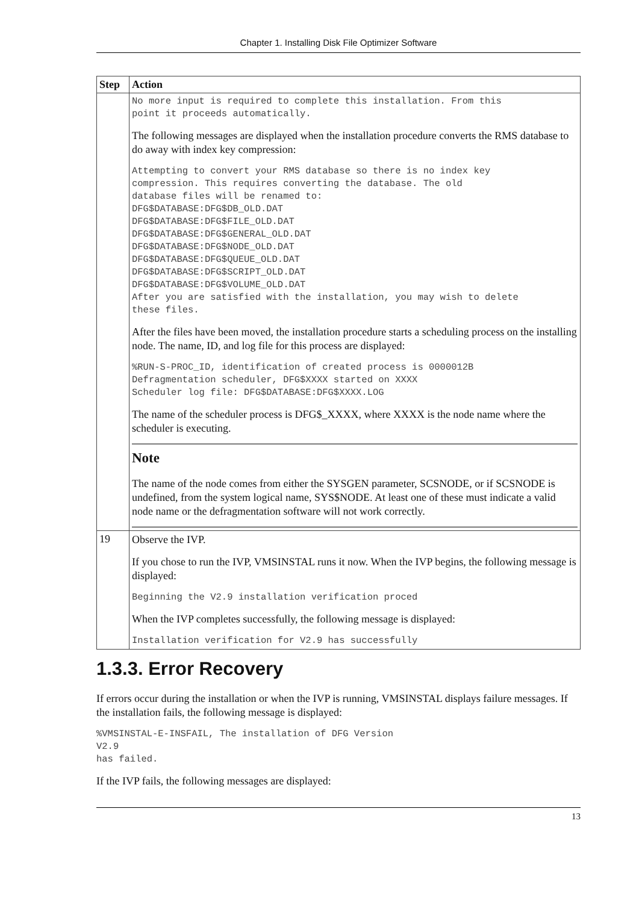Chapter 1. Installing Disk File Optimizer Software
| Step | Action |
| --- | --- |
| | No more input is required to complete this installation. From this point it proceeds automatically. The following messages are displayed when the installation procedure converts the RMS database to do away with index key compression: Attempting to convert your RMS database so there is no index key compression. This requires converting the database. The old database files will be renamed to: DFG$DATABASE:DFG$DB_OLD.DAT DFG$DATABASE:DFG$FILE_OLD.DAT DFG$DATABASE:DFG$GENERAL_OLD.DAT DFG$DATABASE:DFG$NODE_OLD.DAT DFG$DATABASE:DFG$QUEUE_OLD.DAT DFG$DATABASE:DFG$SCRIPT_OLD.DAT DFG$DATABASE:DFG$VOLUME_OLD.DAT After you are satisfied with the installation, you may wish to delete these files. After the files have been moved, the installation procedure starts a scheduling process on the installing node. The name, ID, and log file for this process are displayed: %RUN-S-PROC_ID, identification of created process is 0000012B Defragmentation scheduler, DFG$XXXX started on XXXX Scheduler log file: DFG$DATABASE:DFG$XXXX.LOG The name of the scheduler process is DFG$_XXXX, where XXXX is the node name where the scheduler is executing. Note The name of the node comes from either the SYSGEN parameter, SCSNODE, or if SCSNODE is undefined, from the system logical name, SYS$NODE. At least one of these must indicate a valid node name or the defragmentation software will not work correctly. |
| 19 | Observe the IVP. If you chose to run the IVP, VMSINSTAL runs it now. When the IVP begins, the following message is displayed: Beginning the V2.9 installation verification proced When the IVP completes successfully, the following message is displayed: Installation verification for V2.9 has successfully |
1.3.3. Error Recovery
If errors occur during the installation or when the IVP is running, VMSINSTAL displays failure messages. If the installation fails, the following message is displayed:
%VMSINSTAL-E-INSFAIL, The installation of DFG Version
V2.9
has failed.
If the IVP fails, the following messages are displayed:
13